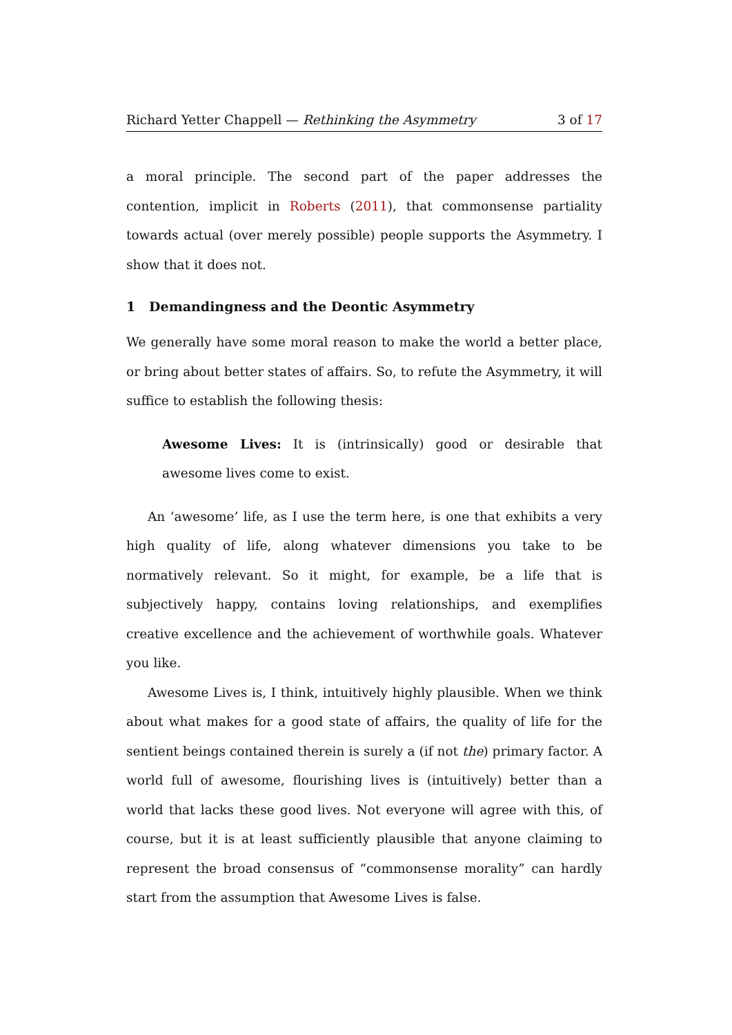Richard Yetter Chappell — Rethinking the Asymmetry 3 of 17
a moral principle. The second part of the paper addresses the contention, implicit in Roberts (2011), that commonsense partiality towards actual (over merely possible) people supports the Asymmetry. I show that it does not.
1 Demandingness and the Deontic Asymmetry
We generally have some moral reason to make the world a better place, or bring about better states of affairs. So, to refute the Asymmetry, it will suffice to establish the following thesis:
Awesome Lives: It is (intrinsically) good or desirable that awesome lives come to exist.
An ‘awesome’ life, as I use the term here, is one that exhibits a very high quality of life, along whatever dimensions you take to be normatively relevant. So it might, for example, be a life that is subjectively happy, contains loving relationships, and exemplifies creative excellence and the achievement of worthwhile goals. Whatever you like.
Awesome Lives is, I think, intuitively highly plausible. When we think about what makes for a good state of affairs, the quality of life for the sentient beings contained therein is surely a (if not the) primary factor. A world full of awesome, flourishing lives is (intuitively) better than a world that lacks these good lives. Not everyone will agree with this, of course, but it is at least sufficiently plausible that anyone claiming to represent the broad consensus of “commonsense morality” can hardly start from the assumption that Awesome Lives is false.